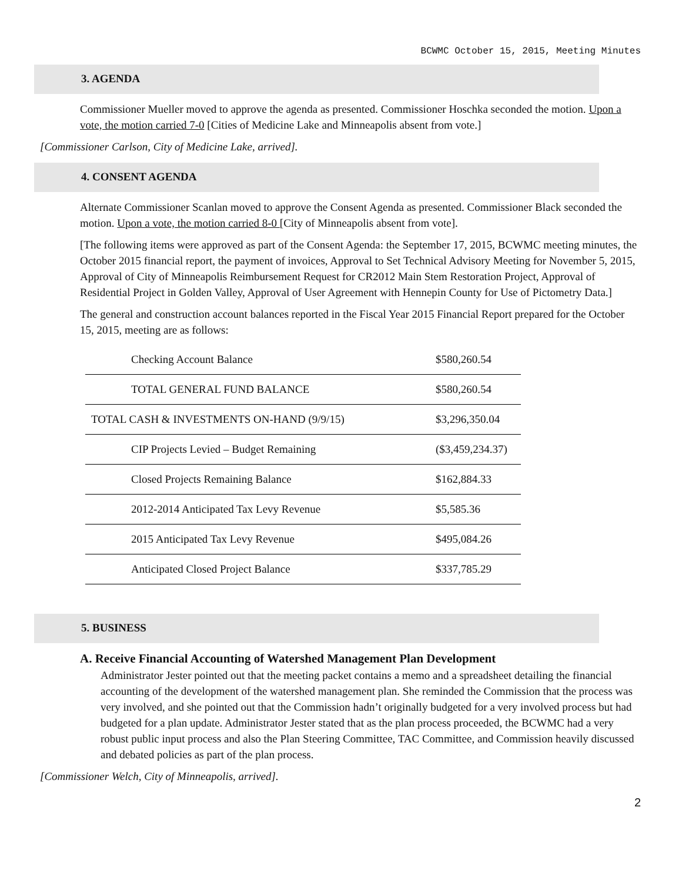BCWMC October 15, 2015, Meeting Minutes
3. AGENDA
Commissioner Mueller moved to approve the agenda as presented. Commissioner Hoschka seconded the motion. Upon a vote, the motion carried 7-0 [Cities of Medicine Lake and Minneapolis absent from vote.]
[Commissioner Carlson, City of Medicine Lake, arrived].
4. CONSENT AGENDA
Alternate Commissioner Scanlan moved to approve the Consent Agenda as presented. Commissioner Black seconded the motion. Upon a vote, the motion carried 8-0 [City of Minneapolis absent from vote].
[The following items were approved as part of the Consent Agenda: the September 17, 2015, BCWMC meeting minutes, the October 2015 financial report, the payment of invoices, Approval to Set Technical Advisory Meeting for November 5, 2015, Approval of City of Minneapolis Reimbursement Request for CR2012 Main Stem Restoration Project, Approval of Residential Project in Golden Valley, Approval of User Agreement with Hennepin County for Use of Pictometry Data.]
The general and construction account balances reported in the Fiscal Year 2015 Financial Report prepared for the October 15, 2015, meeting are as follows:
| Checking Account Balance | $580,260.54 |
| TOTAL GENERAL FUND BALANCE | $580,260.54 |
| TOTAL CASH & INVESTMENTS ON-HAND (9/9/15) | $3,296,350.04 |
| CIP Projects Levied – Budget Remaining | ($3,459,234.37) |
| Closed Projects Remaining Balance | $162,884.33 |
| 2012-2014 Anticipated Tax Levy Revenue | $5,585.36 |
| 2015 Anticipated Tax Levy Revenue | $495,084.26 |
| Anticipated Closed Project Balance | $337,785.29 |
5. BUSINESS
A. Receive Financial Accounting of Watershed Management Plan Development
Administrator Jester pointed out that the meeting packet contains a memo and a spreadsheet detailing the financial accounting of the development of the watershed management plan. She reminded the Commission that the process was very involved, and she pointed out that the Commission hadn’t originally budgeted for a very involved process but had budgeted for a plan update. Administrator Jester stated that as the plan process proceeded, the BCWMC had a very robust public input process and also the Plan Steering Committee, TAC Committee, and Commission heavily discussed and debated policies as part of the plan process.
[Commissioner Welch, City of Minneapolis, arrived].
2